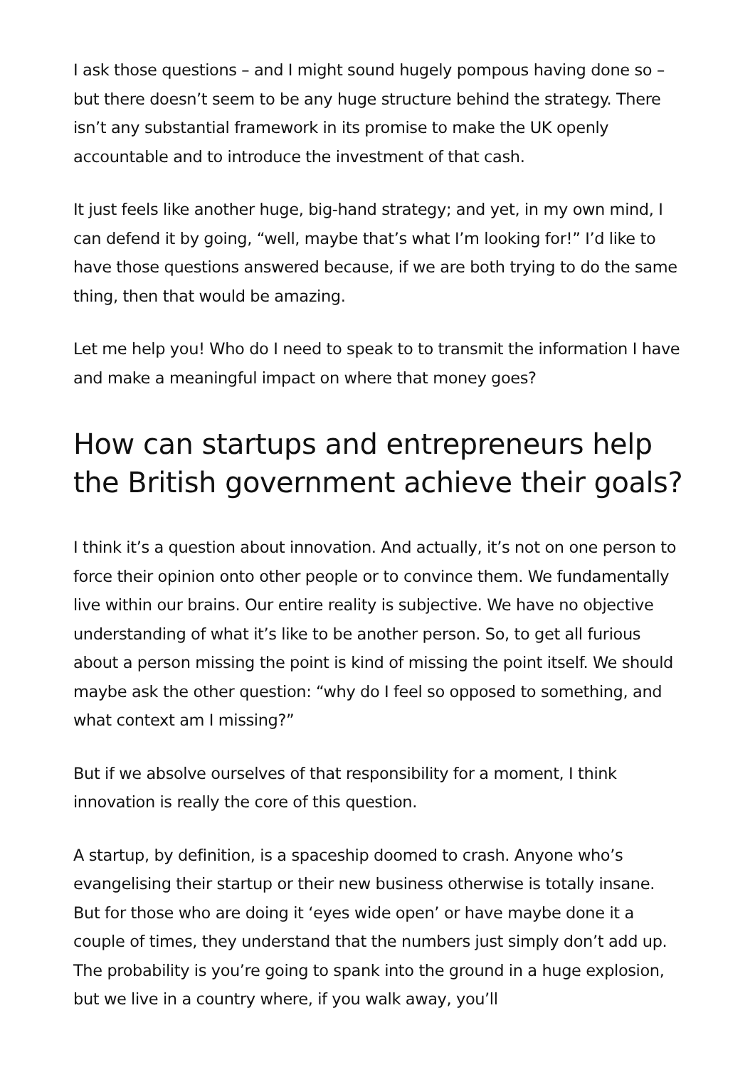I ask those questions – and I might sound hugely pompous having done so – but there doesn’t seem to be any huge structure behind the strategy. There isn’t any substantial framework in its promise to make the UK openly accountable and to introduce the investment of that cash.
It just feels like another huge, big-hand strategy; and yet, in my own mind, I can defend it by going, “well, maybe that’s what I’m looking for!” I’d like to have those questions answered because, if we are both trying to do the same thing, then that would be amazing.
Let me help you! Who do I need to speak to to transmit the information I have and make a meaningful impact on where that money goes?
How can startups and entrepreneurs help the British government achieve their goals?
I think it’s a question about innovation. And actually, it’s not on one person to force their opinion onto other people or to convince them. We fundamentally live within our brains. Our entire reality is subjective. We have no objective understanding of what it’s like to be another person. So, to get all furious about a person missing the point is kind of missing the point itself. We should maybe ask the other question: “why do I feel so opposed to something, and what context am I missing?”
But if we absolve ourselves of that responsibility for a moment, I think innovation is really the core of this question.
A startup, by definition, is a spaceship doomed to crash. Anyone who’s evangelising their startup or their new business otherwise is totally insane. But for those who are doing it ‘eyes wide open’ or have maybe done it a couple of times, they understand that the numbers just simply don’t add up. The probability is you’re going to spank into the ground in a huge explosion, but we live in a country where, if you walk away, you’ll